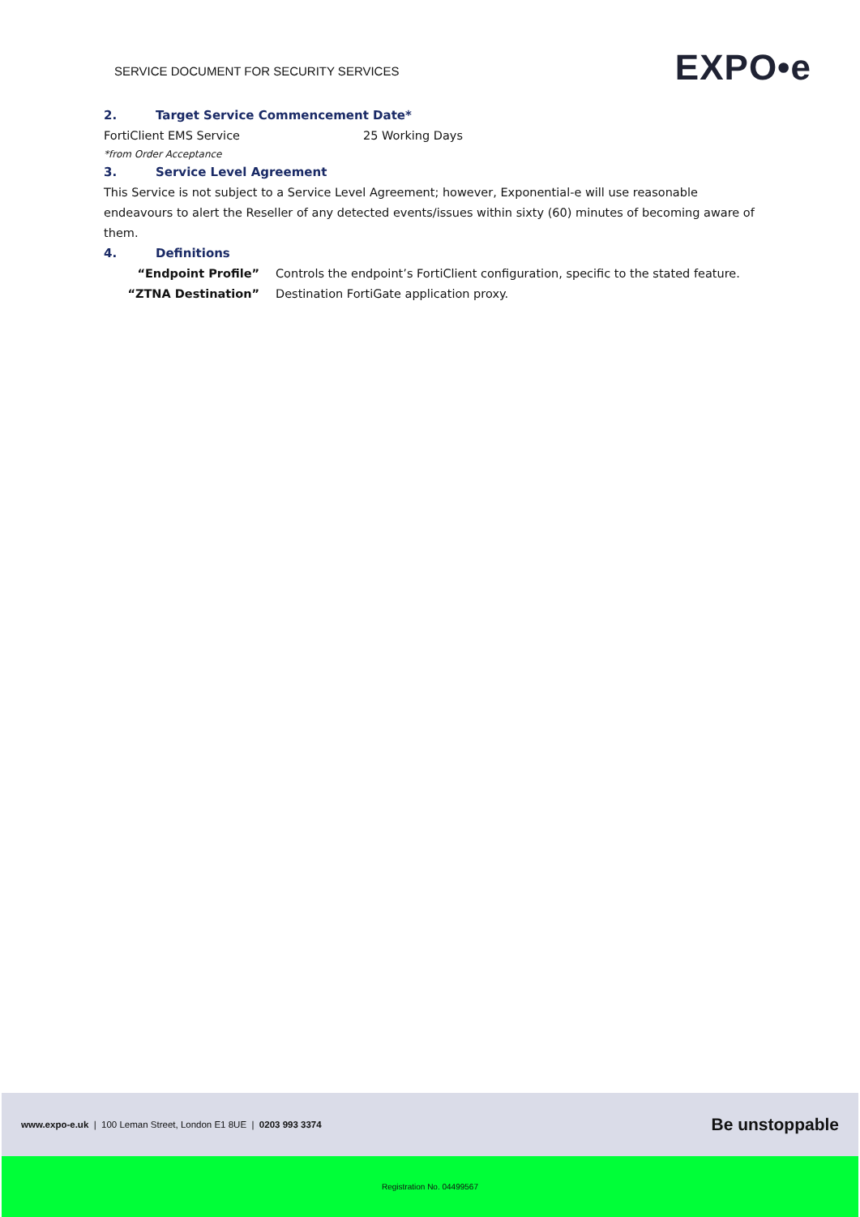SERVICE DOCUMENT FOR SECURITY SERVICES
EXPO•e
2. Target Service Commencement Date*
FortiClient EMS Service 25 Working Days
*from Order Acceptance
3. Service Level Agreement
This Service is not subject to a Service Level Agreement; however, Exponential-e will use reasonable endeavours to alert the Reseller of any detected events/issues within sixty (60) minutes of becoming aware of them.
4. Definitions
“Endpoint Profile” Controls the endpoint’s FortiClient configuration, specific to the stated feature.
“ZTNA Destination” Destination FortiGate application proxy.
www.expo-e.uk | 100 Leman Street, London E1 8UE | 0203 993 3374
Be unstoppable
Registration No. 04499567